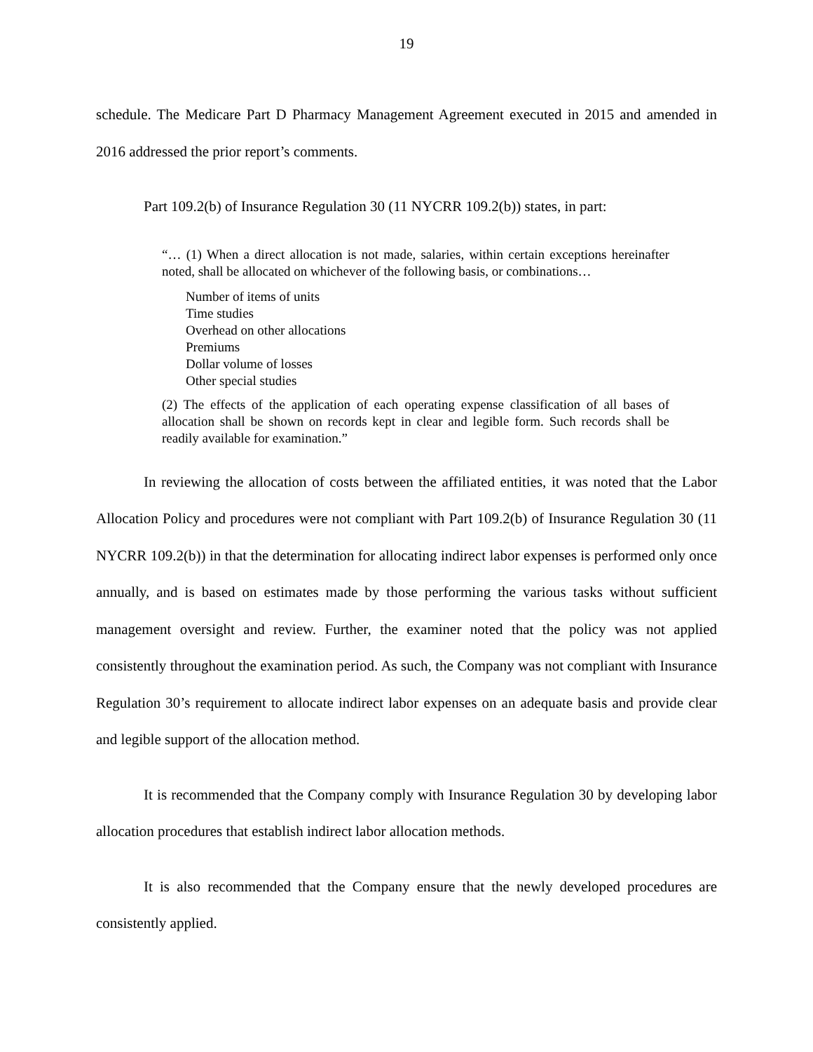19
schedule. The Medicare Part D Pharmacy Management Agreement executed in 2015 and amended in 2016 addressed the prior report’s comments.
Part 109.2(b) of Insurance Regulation 30 (11 NYCRR 109.2(b)) states, in part:
“… (1) When a direct allocation is not made, salaries, within certain exceptions hereinafter noted, shall be allocated on whichever of the following basis, or combinations…
Number of items of units
Time studies
Overhead on other allocations
Premiums
Dollar volume of losses
Other special studies
(2) The effects of the application of each operating expense classification of all bases of allocation shall be shown on records kept in clear and legible form. Such records shall be readily available for examination.”
In reviewing the allocation of costs between the affiliated entities, it was noted that the Labor Allocation Policy and procedures were not compliant with Part 109.2(b) of Insurance Regulation 30 (11 NYCRR 109.2(b)) in that the determination for allocating indirect labor expenses is performed only once annually, and is based on estimates made by those performing the various tasks without sufficient management oversight and review. Further, the examiner noted that the policy was not applied consistently throughout the examination period. As such, the Company was not compliant with Insurance Regulation 30’s requirement to allocate indirect labor expenses on an adequate basis and provide clear and legible support of the allocation method.
It is recommended that the Company comply with Insurance Regulation 30 by developing labor allocation procedures that establish indirect labor allocation methods.
It is also recommended that the Company ensure that the newly developed procedures are consistently applied.